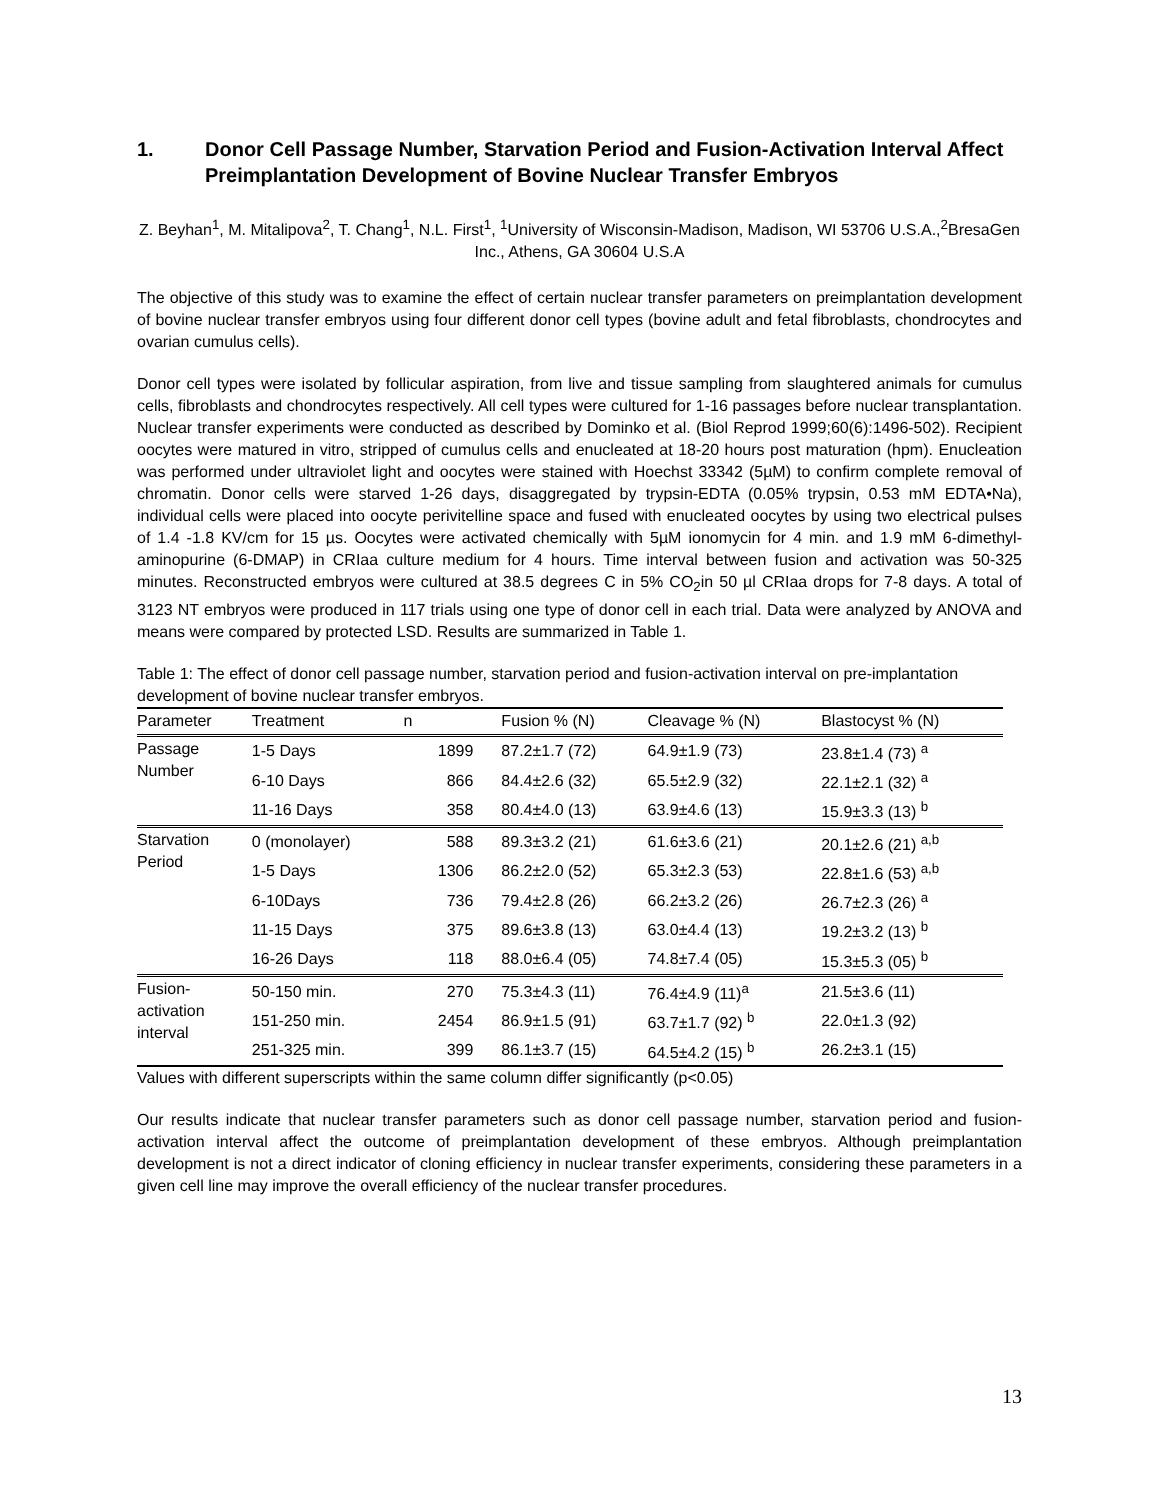1. Donor Cell Passage Number, Starvation Period and Fusion-Activation Interval Affect Preimplantation Development of Bovine Nuclear Transfer Embryos
Z. Beyhan<sup>1</sup>, M. Mitalipova<sup>2</sup>, T. Chang<sup>1</sup>, N.L. First<sup>1</sup>, <sup>1</sup>University of Wisconsin-Madison, Madison, WI 53706 U.S.A.,<sup>2</sup>BresaGen Inc., Athens, GA 30604 U.S.A
The objective of this study was to examine the effect of certain nuclear transfer parameters on preimplantation development of bovine nuclear transfer embryos using four different donor cell types (bovine adult and fetal fibroblasts, chondrocytes and ovarian cumulus cells).
Donor cell types were isolated by follicular aspiration, from live and tissue sampling from slaughtered animals for cumulus cells, fibroblasts and chondrocytes respectively. All cell types were cultured for 1-16 passages before nuclear transplantation. Nuclear transfer experiments were conducted as described by Dominko et al. (Biol Reprod 1999;60(6):1496-502). Recipient oocytes were matured in vitro, stripped of cumulus cells and enucleated at 18-20 hours post maturation (hpm). Enucleation was performed under ultraviolet light and oocytes were stained with Hoechst 33342 (5µM) to confirm complete removal of chromatin. Donor cells were starved 1-26 days, disaggregated by trypsin-EDTA (0.05% trypsin, 0.53 mM EDTA•Na), individual cells were placed into oocyte perivitelline space and fused with enucleated oocytes by using two electrical pulses of 1.4 -1.8 KV/cm for 15 µs. Oocytes were activated chemically with 5µM ionomycin for 4 min. and 1.9 mM 6-dimethyl-aminopurine (6-DMAP) in CRIaa culture medium for 4 hours. Time interval between fusion and activation was 50-325 minutes. Reconstructed embryos were cultured at 38.5 degrees C in 5% CO<sub>2</sub>in 50 µl CRIaa drops for 7-8 days. A total of 3123 NT embryos were produced in 117 trials using one type of donor cell in each trial. Data were analyzed by ANOVA and means were compared by protected LSD. Results are summarized in Table 1.
Table 1: The effect of donor cell passage number, starvation period and fusion-activation interval on pre-implantation development of bovine nuclear transfer embryos.
| Parameter | Treatment | n | Fusion % (N) | Cleavage % (N) | Blastocyst % (N) |
| --- | --- | --- | --- | --- | --- |
| Passage Number | 1-5 Days | 1899 | 87.2±1.7 (72) | 64.9±1.9 (73) | 23.8±1.4 (73) <sup>a</sup> |
| | 6-10 Days | 866 | 84.4±2.6 (32) | 65.5±2.9 (32) | 22.1±2.1 (32) <sup>a</sup> |
| | 11-16 Days | 358 | 80.4±4.0 (13) | 63.9±4.6 (13) | 15.9±3.3 (13) <sup>b</sup> |
| Starvation Period | 0 (monolayer) | 588 | 89.3±3.2 (21) | 61.6±3.6 (21) | 20.1±2.6 (21) <sup>a,b</sup> |
| | 1-5 Days | 1306 | 86.2±2.0 (52) | 65.3±2.3 (53) | 22.8±1.6 (53) <sup>a,b</sup> |
| | 6-10Days | 736 | 79.4±2.8 (26) | 66.2±3.2 (26) | 26.7±2.3 (26) <sup>a</sup> |
| | 11-15 Days | 375 | 89.6±3.8 (13) | 63.0±4.4 (13) | 19.2±3.2 (13) <sup>b</sup> |
| | 16-26 Days | 118 | 88.0±6.4 (05) | 74.8±7.4 (05) | 15.3±5.3 (05) <sup>b</sup> |
| Fusion- activation interval | 50-150 min. | 270 | 75.3±4.3 (11) | 76.4±4.9 (11)<sup>a</sup> | 21.5±3.6 (11) |
| | 151-250 min. | 2454 | 86.9±1.5 (91) | 63.7±1.7 (92) <sup>b</sup> | 22.0±1.3 (92) |
| | 251-325 min. | 399 | 86.1±3.7 (15) | 64.5±4.2 (15) <sup>b</sup> | 26.2±3.1 (15) |
Values with different superscripts within the same column differ significantly (p<0.05)
Our results indicate that nuclear transfer parameters such as donor cell passage number, starvation period and fusion-activation interval affect the outcome of preimplantation development of these embryos. Although preimplantation development is not a direct indicator of cloning efficiency in nuclear transfer experiments, considering these parameters in a given cell line may improve the overall efficiency of the nuclear transfer procedures.
13